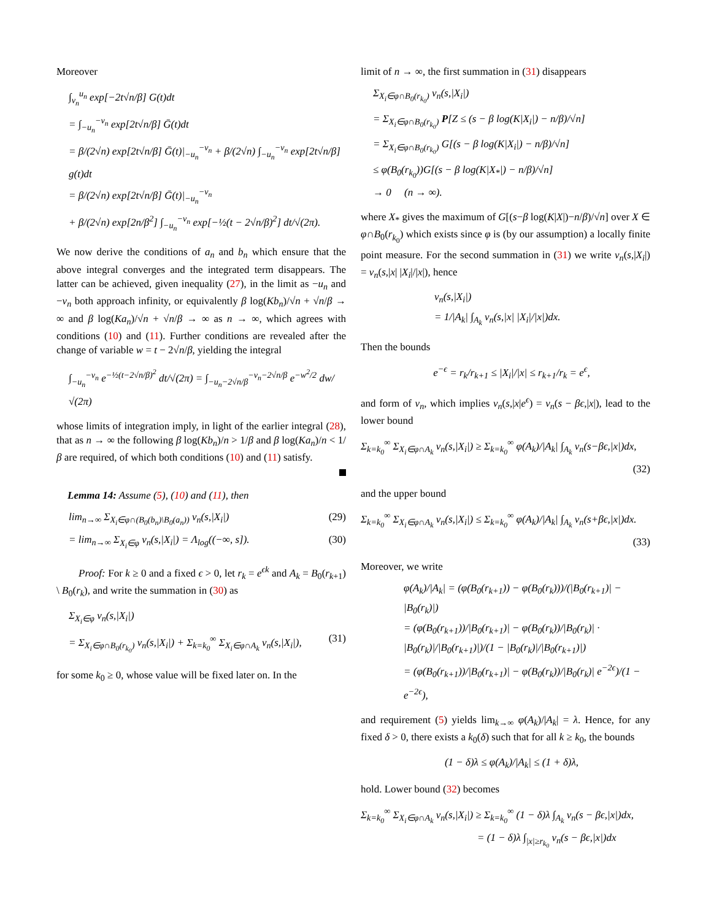Moreover
∫<sub>v<sub>n</sub></sub><sup>u<sub>n</sub></sup> exp[−2t√n/β] G(t)dt
= ∫<sub>−u<sub>n</sub></sub><sup>−v<sub>n</sub></sup> exp[2t√n/β] Ḡ(t)dt
= β/(2√n) exp[2t√n/β] Ḡ(t)|<sub>−u<sub>n</sub></sub><sup>−v<sub>n</sub></sup> + β/(2√n) ∫<sub>−u<sub>n</sub></sub><sup>−v<sub>n</sub></sup> exp[2t√n/β] g(t)dt
= β/(2√n) exp[2t√n/β] Ḡ(t)|<sub>−u<sub>n</sub></sub><sup>−v<sub>n</sub></sup>
+ β/(2√n) exp[2n/β<sup>2</sup>] ∫<sub>−u<sub>n</sub></sub><sup>−v<sub>n</sub></sup> exp[−½(t − 2√n/β)<sup>2</sup>] dt/√(2π).
We now derive the conditions of a<sub>n</sub> and b<sub>n</sub> which ensure that the above integral converges and the integrated term disappears. The latter can be achieved, given inequality (27), in the limit as −u<sub>n</sub> and −v<sub>n</sub> both approach infinity, or equivalently β log(Kb<sub>n</sub>)/√n + √n/β → ∞ and β log(Ka<sub>n</sub>)/√n + √n/β → ∞ as n → ∞, which agrees with conditions (10) and (11). Further conditions are revealed after the change of variable w = t − 2√n/β, yielding the integral
∫<sub>−u<sub>n</sub></sub><sup>−v<sub>n</sub></sup> e<sup>−½(t−2√n/β)<sup>2</sup></sup> dt/√(2π) = ∫<sub>−u<sub>n</sub>−2√n/β</sub><sup>−v<sub>n</sub>−2√n/β</sup> e<sup>−w<sup>2</sup>/2</sup> dw/√(2π)
whose limits of integration imply, in light of the earlier integral (28), that as n → ∞ the following β log(Kb<sub>n</sub>)/n > 1/β and β log(Ka<sub>n</sub>)/n < 1/β are required, of which both conditions (10) and (11) satisfy.
Lemma 14: Assume (5), (10) and (11), then
lim<sub>n→∞</sub> Σ<sub>X<sub>i</sub>∈φ∩(B<sub>0</sub>(b<sub>n</sub>)\B<sub>0</sub>(a<sub>n</sub>))</sub> ν<sub>n</sub>(s,|X<sub>i</sub>|) (29)
= lim<sub>n→∞</sub> Σ<sub>X<sub>i</sub>∈φ</sub> ν<sub>n</sub>(s,|X<sub>i</sub>|) = Λ<sub>log</sub>((−∞, s]). (30)
Proof: For k ≥ 0 and a fixed ϵ > 0, let r<sub>k</sub> = e<sup>ϵk</sup> and A<sub>k</sub> = B<sub>0</sub>(r<sub>k+1</sub>) \ B<sub>0</sub>(r<sub>k</sub>), and write the summation in (30) as
Σ<sub>X<sub>i</sub>∈φ</sub> ν<sub>n</sub>(s,|X<sub>i</sub>|)
= Σ<sub>X<sub>i</sub>∈φ∩B<sub>0</sub>(r<sub>k<sub>0</sub></sub>)</sub> ν<sub>n</sub>(s,|X<sub>i</sub>|) + Σ<sub>k=k<sub>0</sub></sub><sup>∞</sup> Σ<sub>X<sub>i</sub>∈φ∩A<sub>k</sub></sub> ν<sub>n</sub>(s,|X<sub>i</sub>|), (31)
for some k<sub>0</sub> ≥ 0, whose value will be fixed later on. In the
limit of n → ∞, the first summation in (31) disappears
Σ<sub>X<sub>i</sub>∈φ∩B<sub>0</sub>(r<sub>k<sub>0</sub></sub>)</sub> ν<sub>n</sub>(s,|X<sub>i</sub>|)
= Σ<sub>X<sub>i</sub>∈φ∩B<sub>0</sub>(r<sub>k<sub>0</sub></sub>)</sub> P[Z ≤ (s − β log(K|X<sub>i</sub>|) − n/β)/√n]
= Σ<sub>X<sub>i</sub>∈φ∩B<sub>0</sub>(r<sub>k<sub>0</sub></sub>)</sub> G[(s − β log(K|X<sub>i</sub>|) − n/β)/√n]
≤ φ(B<sub>0</sub>(r<sub>k<sub>0</sub></sub>))G[(s − β log(K|X<sub>*</sub>|) − n/β)/√n]
→ 0 (n → ∞).
where X<sub>*</sub> gives the maximum of G[(s−β log(K|X|)−n/β)/√n] over X ∈ φ∩B<sub>0</sub>(r<sub>k<sub>0</sub></sub>) which exists since φ is (by our assumption) a locally finite point measure. For the second summation in (31) we write ν<sub>n</sub>(s,|X<sub>i</sub>|) = ν<sub>n</sub>(s,|x| |X<sub>i</sub>|/|x|), hence
ν<sub>n</sub>(s,|X<sub>i</sub>|)
= 1/|A<sub>k</sub>| ∫<sub>A<sub>k</sub></sub> ν<sub>n</sub>(s,|x| |X<sub>i</sub>|/|x|)dx.
Then the bounds
e<sup>−ϵ</sup> = r<sub>k</sub>/r<sub>k+1</sub> ≤ |X<sub>i</sub>|/|x| ≤ r<sub>k+1</sub>/r<sub>k</sub> = e<sup>ϵ</sup>,
and form of ν<sub>n</sub>, which implies ν<sub>n</sub>(s,|x|e<sup>ϵ</sup>) = ν<sub>n</sub>(s − βϵ,|x|), lead to the lower bound
Σ<sub>k=k<sub>0</sub></sub><sup>∞</sup> Σ<sub>X<sub>i</sub>∈φ∩A<sub>k</sub></sub> ν<sub>n</sub>(s,|X<sub>i</sub>|) ≥ Σ<sub>k=k<sub>0</sub></sub><sup>∞</sup> φ(A<sub>k</sub>)/|A<sub>k</sub>| ∫<sub>A<sub>k</sub></sub> ν<sub>n</sub>(s−βϵ,|x|)dx,
(32)
and the upper bound
Σ<sub>k=k<sub>0</sub></sub><sup>∞</sup> Σ<sub>X<sub>i</sub>∈φ∩A<sub>k</sub></sub> ν<sub>n</sub>(s,|X<sub>i</sub>|) ≤ Σ<sub>k=k<sub>0</sub></sub><sup>∞</sup> φ(A<sub>k</sub>)/|A<sub>k</sub>| ∫<sub>A<sub>k</sub></sub> ν<sub>n</sub>(s+βϵ,|x|)dx.
(33)
Moreover, we write
φ(A<sub>k</sub>)/|A<sub>k</sub>| = (φ(B<sub>0</sub>(r<sub>k+1</sub>)) − φ(B<sub>0</sub>(r<sub>k</sub>)))/(|B<sub>0</sub>(r<sub>k+1</sub>)| − |B<sub>0</sub>(r<sub>k</sub>)|)
= (φ(B<sub>0</sub>(r<sub>k+1</sub>))/|B<sub>0</sub>(r<sub>k+1</sub>)| − φ(B<sub>0</sub>(r<sub>k</sub>))/|B<sub>0</sub>(r<sub>k</sub>)| · |B<sub>0</sub>(r<sub>k</sub>)|/|B<sub>0</sub>(r<sub>k+1</sub>)|)/(1 − |B<sub>0</sub>(r<sub>k</sub>)|/|B<sub>0</sub>(r<sub>k+1</sub>)|)
= (φ(B<sub>0</sub>(r<sub>k+1</sub>))/|B<sub>0</sub>(r<sub>k+1</sub>)| − φ(B<sub>0</sub>(r<sub>k</sub>))/|B<sub>0</sub>(r<sub>k</sub>)| e<sup>−2ϵ</sup>)/(1 − e<sup>−2ϵ</sup>),
and requirement (5) yields lim<sub>k→∞</sub> φ(A<sub>k</sub>)/|A<sub>k</sub>| = λ. Hence, for any fixed δ > 0, there exists a k<sub>0</sub>(δ) such that for all k ≥ k<sub>0</sub>, the bounds
(1 − δ)λ ≤ φ(A<sub>k</sub>)/|A<sub>k</sub>| ≤ (1 + δ)λ,
hold. Lower bound (32) becomes
Σ<sub>k=k<sub>0</sub></sub><sup>∞</sup> Σ<sub>X<sub>i</sub>∈φ∩A<sub>k</sub></sub> ν<sub>n</sub>(s,|X<sub>i</sub>|) ≥ Σ<sub>k=k<sub>0</sub></sub><sup>∞</sup> (1 − δ)λ ∫<sub>A<sub>k</sub></sub> ν<sub>n</sub>(s − βϵ,|x|)dx,
= (1 − δ)λ ∫<sub>|x|≥r<sub>k<sub>0</sub></sub></sub> ν<sub>n</sub>(s − βϵ,|x|)dx